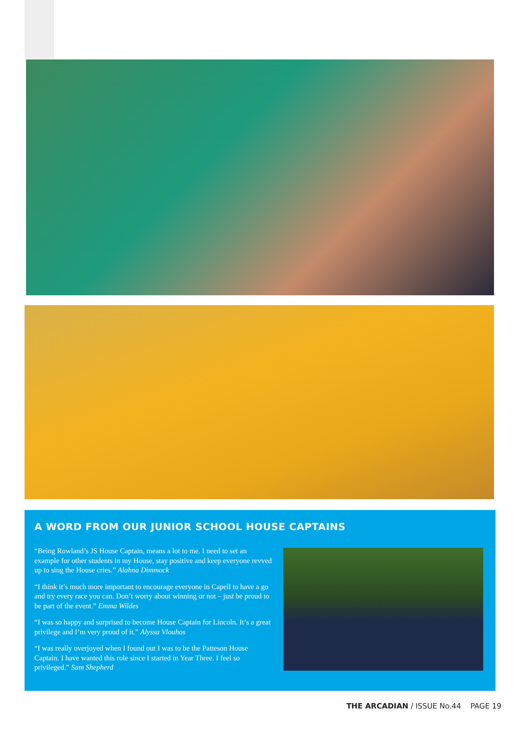A WORD FROM OUR JUNIOR SCHOOL HOUSE CAPTAINS
“Being Rowland’s JS House Captain, means a lot to me. I need to set an example for other students in my House, stay positive and keep everyone revved up to sing the House cries.” Alahna Dimmock
“I think it’s much more important to encourage everyone in Capell to have a go and try every race you can. Don’t worry about winning or not – just be proud to be part of the event.” Emma Wildes
“I was so happy and surprised to become House Captain for Lincoln. It’s a great privilege and I’m very proud of it.” Alyssa Vlouhos
“I was really overjoyed when I found out I was to be the Patteson House Captain. I have wanted this role since I started in Year Three. I feel so privileged.” Sam Shepherd
THE ARCADIAN / ISSUE No.44 PAGE 19